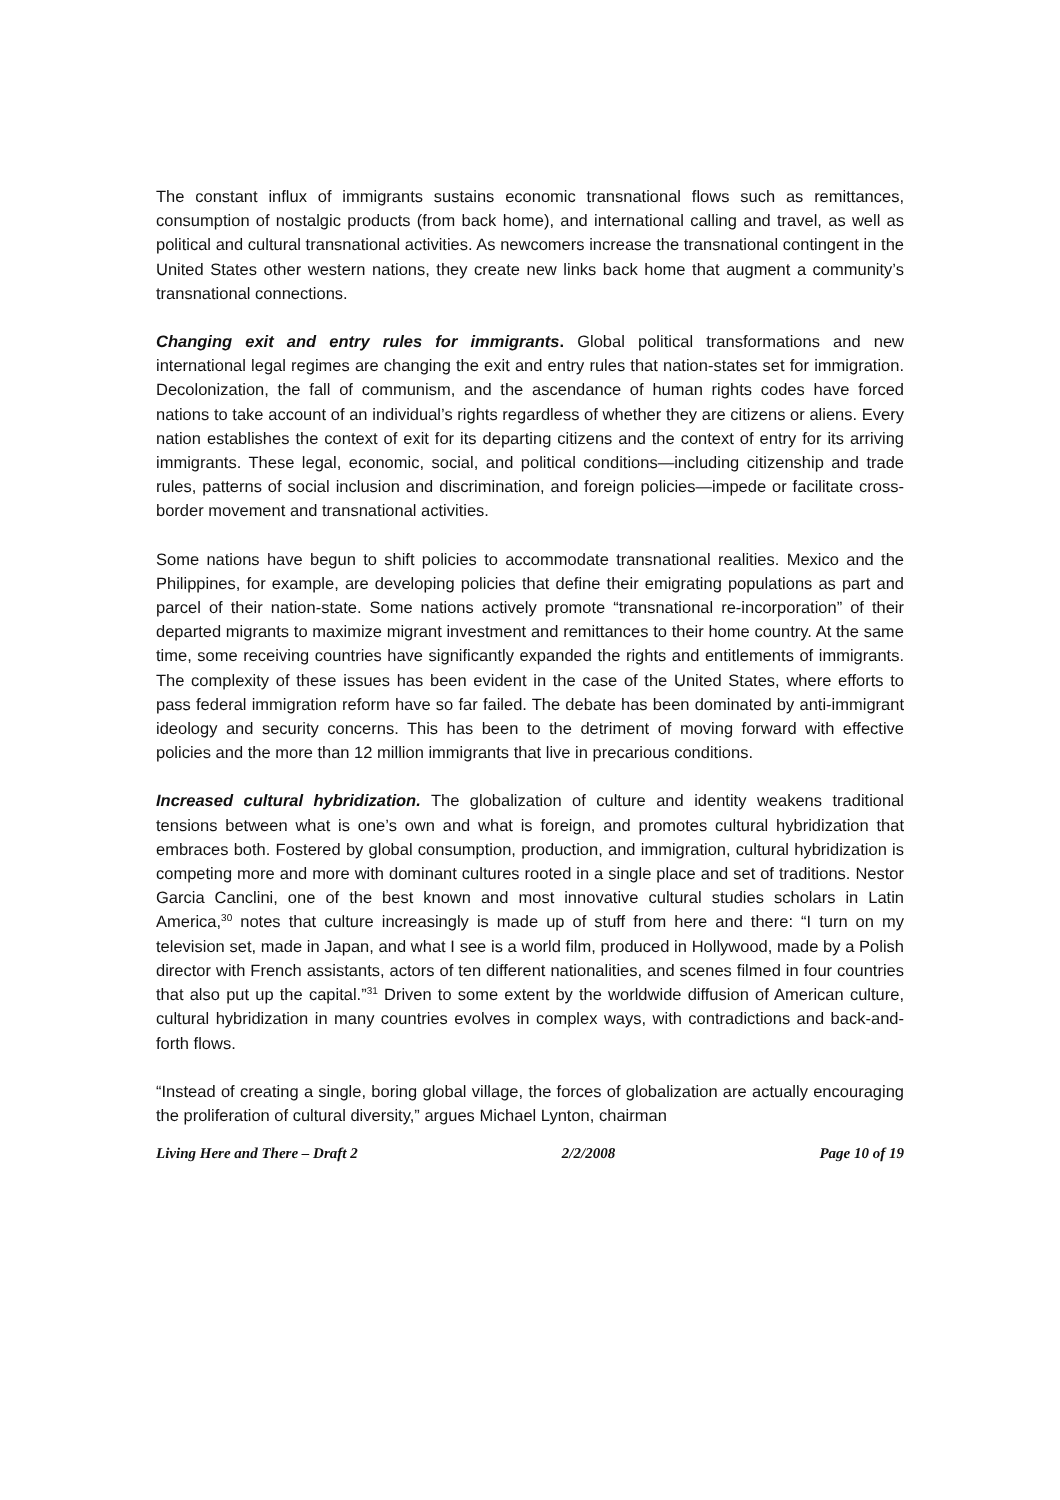The constant influx of immigrants sustains economic transnational flows such as remittances, consumption of nostalgic products (from back home), and international calling and travel, as well as political and cultural transnational activities. As newcomers increase the transnational contingent in the United States other western nations, they create new links back home that augment a community’s transnational connections.
Changing exit and entry rules for immigrants. Global political transformations and new international legal regimes are changing the exit and entry rules that nation-states set for immigration. Decolonization, the fall of communism, and the ascendance of human rights codes have forced nations to take account of an individual’s rights regardless of whether they are citizens or aliens. Every nation establishes the context of exit for its departing citizens and the context of entry for its arriving immigrants. These legal, economic, social, and political conditions—including citizenship and trade rules, patterns of social inclusion and discrimination, and foreign policies—impede or facilitate cross-border movement and transnational activities.
Some nations have begun to shift policies to accommodate transnational realities. Mexico and the Philippines, for example, are developing policies that define their emigrating populations as part and parcel of their nation-state. Some nations actively promote “transnational re-incorporation” of their departed migrants to maximize migrant investment and remittances to their home country. At the same time, some receiving countries have significantly expanded the rights and entitlements of immigrants. The complexity of these issues has been evident in the case of the United States, where efforts to pass federal immigration reform have so far failed. The debate has been dominated by anti-immigrant ideology and security concerns. This has been to the detriment of moving forward with effective policies and the more than 12 million immigrants that live in precarious conditions.
Increased cultural hybridization. The globalization of culture and identity weakens traditional tensions between what is one’s own and what is foreign, and promotes cultural hybridization that embraces both. Fostered by global consumption, production, and immigration, cultural hybridization is competing more and more with dominant cultures rooted in a single place and set of traditions. Nestor Garcia Canclini, one of the best known and most innovative cultural studies scholars in Latin America,<sup>30</sup> notes that culture increasingly is made up of stuff from here and there: “I turn on my television set, made in Japan, and what I see is a world film, produced in Hollywood, made by a Polish director with French assistants, actors of ten different nationalities, and scenes filmed in four countries that also put up the capital.”<sup>31</sup> Driven to some extent by the worldwide diffusion of American culture, cultural hybridization in many countries evolves in complex ways, with contradictions and back-and-forth flows.
“Instead of creating a single, boring global village, the forces of globalization are actually encouraging the proliferation of cultural diversity,” argues Michael Lynton, chairman
Living Here and There – Draft 2 2/2/2008 Page 10 of 19